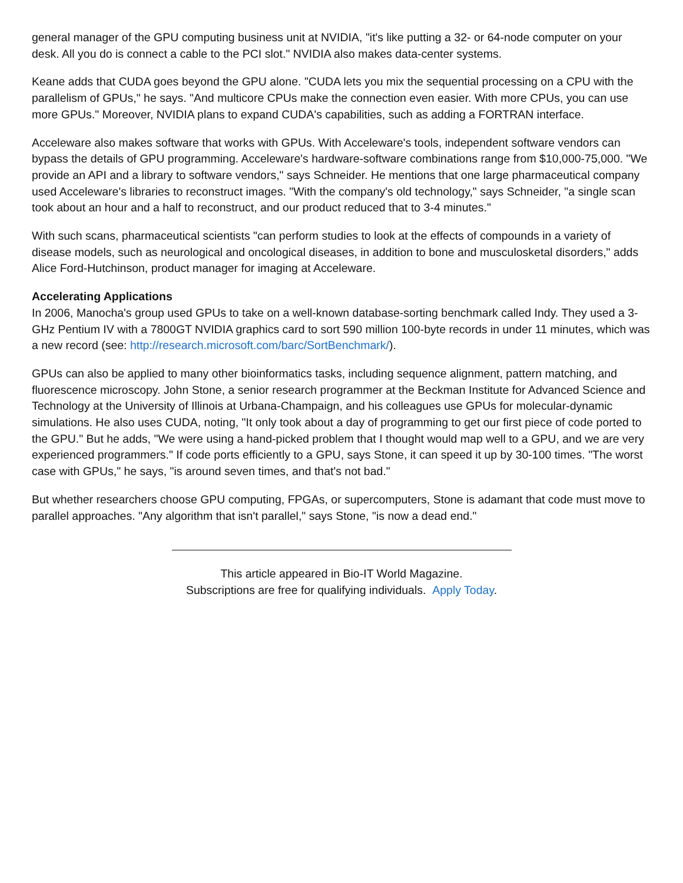general manager of the GPU computing business unit at NVIDIA, "it's like putting a 32- or 64-node computer on your desk. All you do is connect a cable to the PCI slot." NVIDIA also makes data-center systems.
Keane adds that CUDA goes beyond the GPU alone. "CUDA lets you mix the sequential processing on a CPU with the parallelism of GPUs," he says. "And multicore CPUs make the connection even easier. With more CPUs, you can use more GPUs." Moreover, NVIDIA plans to expand CUDA's capabilities, such as adding a FORTRAN interface.
Acceleware also makes software that works with GPUs. With Acceleware's tools, independent software vendors can bypass the details of GPU programming. Acceleware's hardware-software combinations range from $10,000-75,000. "We provide an API and a library to software vendors," says Schneider. He mentions that one large pharmaceutical company used Acceleware's libraries to reconstruct images. "With the company's old technology," says Schneider, "a single scan took about an hour and a half to reconstruct, and our product reduced that to 3-4 minutes."
With such scans, pharmaceutical scientists "can perform studies to look at the effects of compounds in a variety of disease models, such as neurological and oncological diseases, in addition to bone and musculosketal disorders," adds Alice Ford-Hutchinson, product manager for imaging at Acceleware.
Accelerating Applications
In 2006, Manocha's group used GPUs to take on a well-known database-sorting benchmark called Indy. They used a 3-GHz Pentium IV with a 7800GT NVIDIA graphics card to sort 590 million 100-byte records in under 11 minutes, which was a new record (see: http://research.microsoft.com/barc/SortBenchmark/).
GPUs can also be applied to many other bioinformatics tasks, including sequence alignment, pattern matching, and fluorescence microscopy. John Stone, a senior research programmer at the Beckman Institute for Advanced Science and Technology at the University of Illinois at Urbana-Champaign, and his colleagues use GPUs for molecular-dynamic simulations. He also uses CUDA, noting, "It only took about a day of programming to get our first piece of code ported to the GPU." But he adds, "We were using a hand-picked problem that I thought would map well to a GPU, and we are very experienced programmers." If code ports efficiently to a GPU, says Stone, it can speed it up by 30-100 times. "The worst case with GPUs," he says, "is around seven times, and that's not bad."
But whether researchers choose GPU computing, FPGAs, or supercomputers, Stone is adamant that code must move to parallel approaches. "Any algorithm that isn't parallel," says Stone, "is now a dead end."
This article appeared in Bio-IT World Magazine.
Subscriptions are free for qualifying individuals. Apply Today.